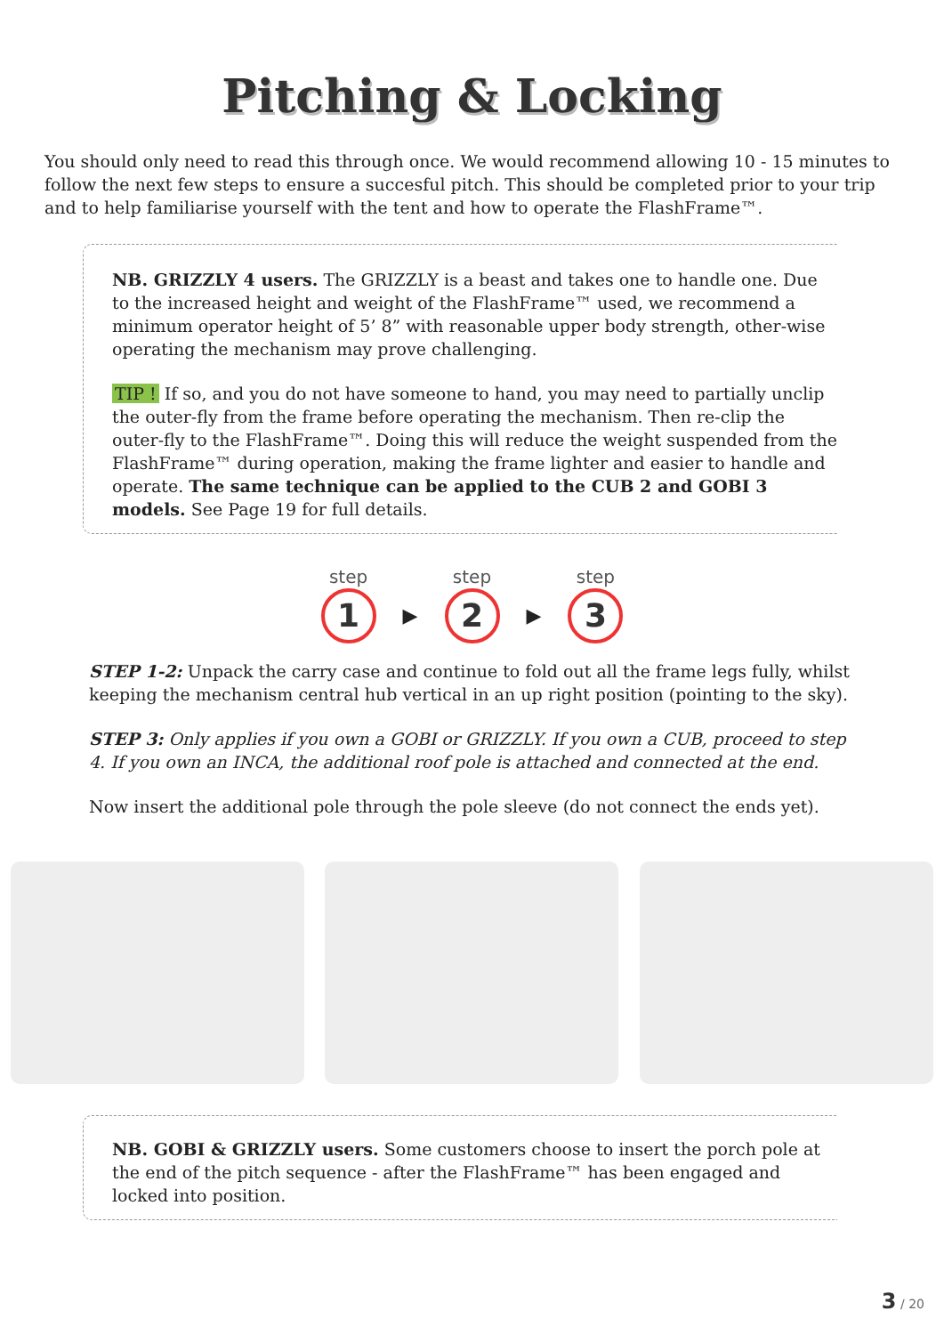Pitching & Locking
You should only need to read this through once. We would recommend allowing 10 - 15 minutes to follow the next few steps to ensure a succesful pitch. This should be completed prior to your trip and to help familiarise yourself with the tent and how to operate the FlashFrame™.
NB. GRIZZLY 4 users. The GRIZZLY is a beast and takes one to handle one. Due to the increased height and weight of the FlashFrame™ used, we recommend a minimum operator height of 5’ 8” with reasonable upper body strength, other-wise operating the mechanism may prove challenging.
TIP ! If so, and you do not have someone to hand, you may need to partially unclip the outer-fly from the frame before operating the mechanism. Then re-clip the outer-fly to the FlashFrame™. Doing this will reduce the weight suspended from the FlashFrame™ during operation, making the frame lighter and easier to handle and operate. The same technique can be applied to the CUB 2 and GOBI 3 models. See Page 19 for full details.
step
1
▶
step
2
▶
step
3
STEP 1-2: Unpack the carry case and continue to fold out all the frame legs fully, whilst keeping the mechanism central hub vertical in an up right position (pointing to the sky).
STEP 3: Only applies if you own a GOBI or GRIZZLY. If you own a CUB, proceed to step 4. If you own an INCA, the additional roof pole is attached and connected at the end.
Now insert the additional pole through the pole sleeve (do not connect the ends yet).
NB. GOBI & GRIZZLY users. Some customers choose to insert the porch pole at the end of the pitch sequence - after the FlashFrame™ has been engaged and locked into position.
3 / 20